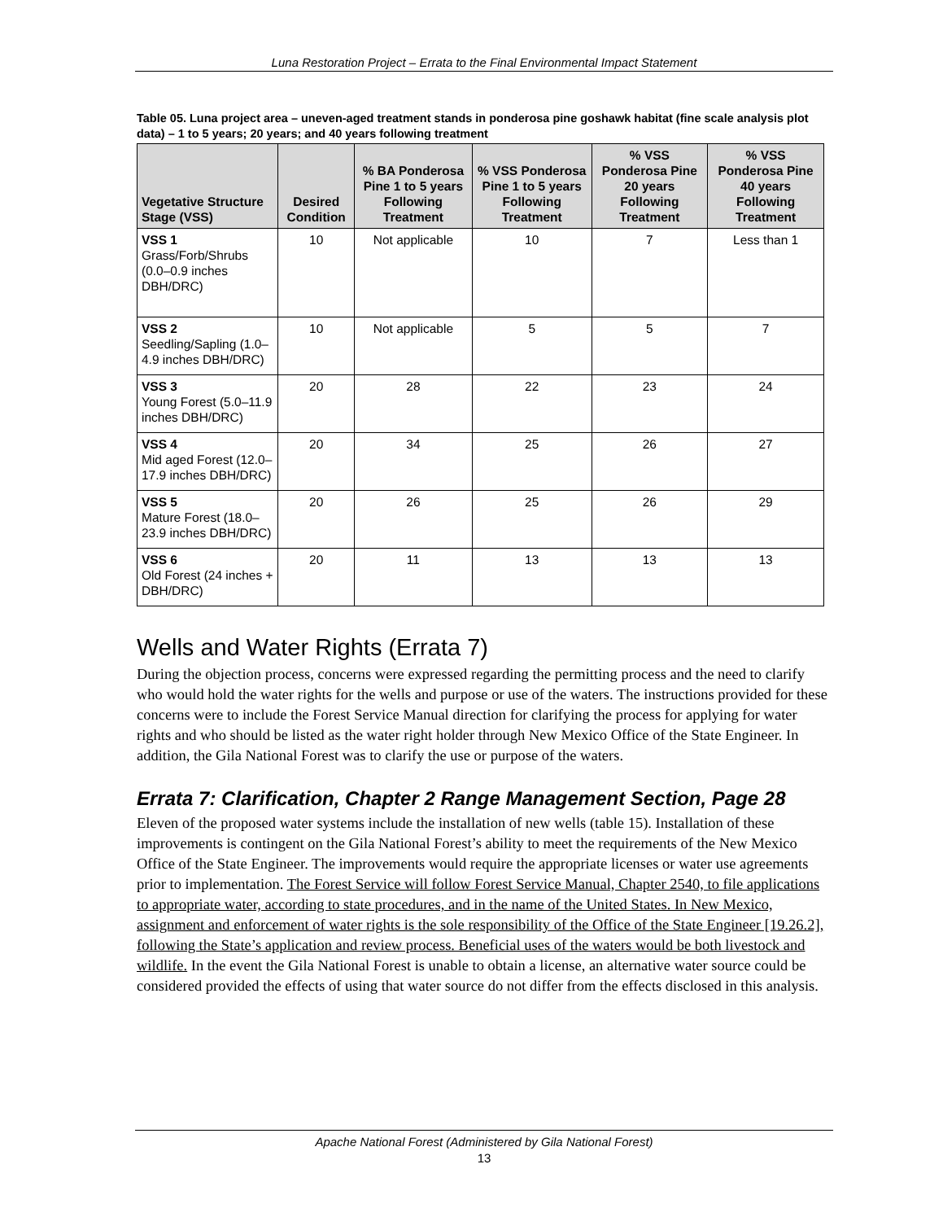Luna Restoration Project – Errata to the Final Environmental Impact Statement
Table 05. Luna project area – uneven-aged treatment stands in ponderosa pine goshawk habitat (fine scale analysis plot data) – 1 to 5 years; 20 years; and 40 years following treatment
| Vegetative Structure Stage (VSS) | Desired Condition | % BA Ponderosa Pine 1 to 5 years Following Treatment | % VSS Ponderosa Pine 1 to 5 years Following Treatment | % VSS Ponderosa Pine 20 years Following Treatment | % VSS Ponderosa Pine 40 years Following Treatment |
| --- | --- | --- | --- | --- | --- |
| VSS 1 Grass/Forb/Shrubs (0.0–0.9 inches DBH/DRC) | 10 | Not applicable | 10 | 7 | Less than 1 |
| VSS 2 Seedling/Sapling (1.0–4.9 inches DBH/DRC) | 10 | Not applicable | 5 | 5 | 7 |
| VSS 3 Young Forest (5.0–11.9 inches DBH/DRC) | 20 | 28 | 22 | 23 | 24 |
| VSS 4 Mid aged Forest (12.0–17.9 inches DBH/DRC) | 20 | 34 | 25 | 26 | 27 |
| VSS 5 Mature Forest (18.0–23.9 inches DBH/DRC) | 20 | 26 | 25 | 26 | 29 |
| VSS 6 Old Forest (24 inches + DBH/DRC) | 20 | 11 | 13 | 13 | 13 |
Wells and Water Rights (Errata 7)
During the objection process, concerns were expressed regarding the permitting process and the need to clarify who would hold the water rights for the wells and purpose or use of the waters. The instructions provided for these concerns were to include the Forest Service Manual direction for clarifying the process for applying for water rights and who should be listed as the water right holder through New Mexico Office of the State Engineer. In addition, the Gila National Forest was to clarify the use or purpose of the waters.
Errata 7: Clarification, Chapter 2 Range Management Section, Page 28
Eleven of the proposed water systems include the installation of new wells (table 15). Installation of these improvements is contingent on the Gila National Forest’s ability to meet the requirements of the New Mexico Office of the State Engineer. The improvements would require the appropriate licenses or water use agreements prior to implementation. The Forest Service will follow Forest Service Manual, Chapter 2540, to file applications to appropriate water, according to state procedures, and in the name of the United States. In New Mexico, assignment and enforcement of water rights is the sole responsibility of the Office of the State Engineer [19.26.2], following the State’s application and review process. Beneficial uses of the waters would be both livestock and wildlife. In the event the Gila National Forest is unable to obtain a license, an alternative water source could be considered provided the effects of using that water source do not differ from the effects disclosed in this analysis.
Apache National Forest (Administered by Gila National Forest)
13